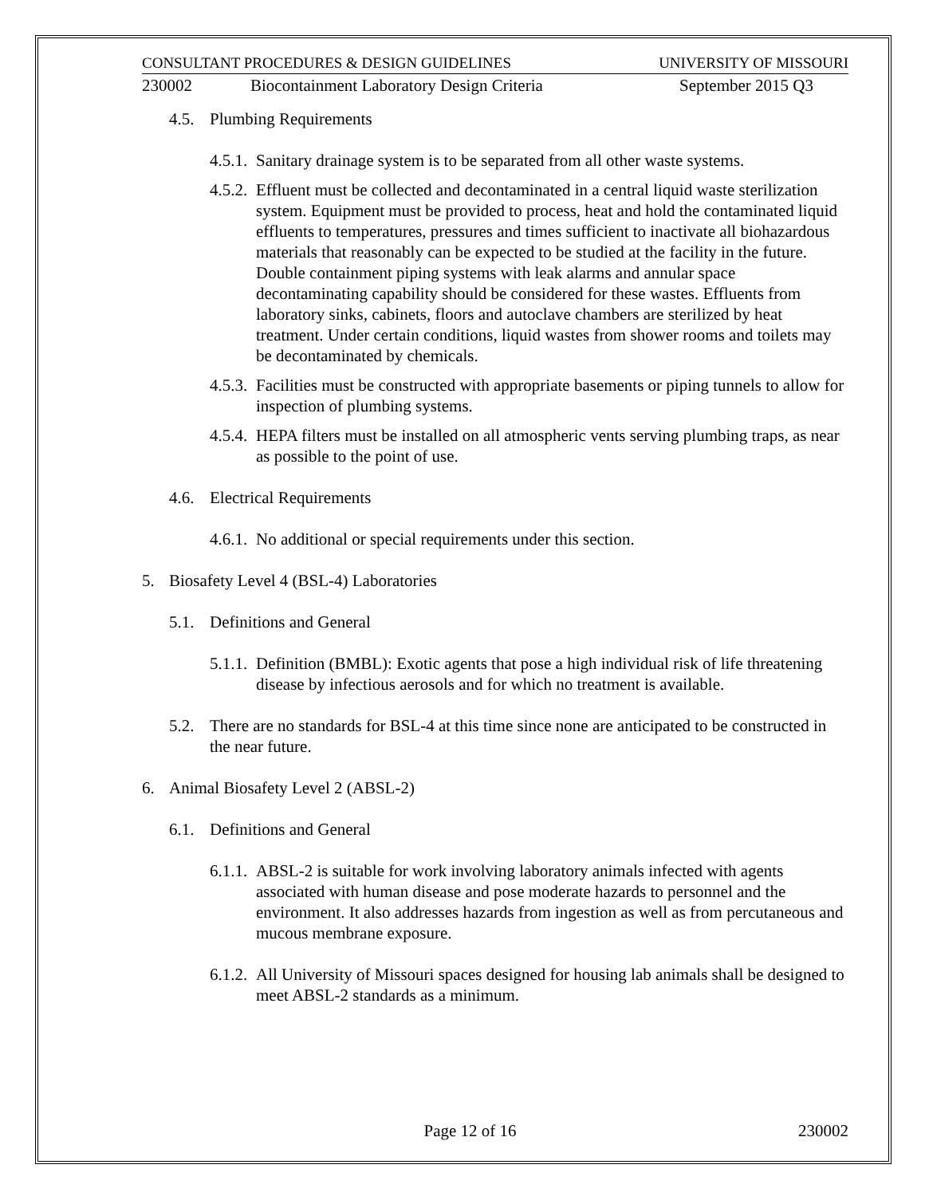CONSULTANT PROCEDURES & DESIGN GUIDELINES UNIVERSITY OF MISSOURI
230002 Biocontainment Laboratory Design Criteria September 2015 Q3
4.5. Plumbing Requirements
4.5.1.
Sanitary drainage system is to be separated from all other waste systems.
4.5.2.
Effluent must be collected and decontaminated in a central liquid waste sterilization system. Equipment must be provided to process, heat and hold the contaminated liquid effluents to temperatures, pressures and times sufficient to inactivate all biohazardous materials that reasonably can be expected to be studied at the facility in the future. Double containment piping systems with leak alarms and annular space decontaminating capability should be considered for these wastes. Effluents from laboratory sinks, cabinets, floors and autoclave chambers are sterilized by heat treatment. Under certain conditions, liquid wastes from shower rooms and toilets may be decontaminated by chemicals.
4.5.3.
Facilities must be constructed with appropriate basements or piping tunnels to allow for inspection of plumbing systems.
4.5.4.
HEPA filters must be installed on all atmospheric vents serving plumbing traps, as near as possible to the point of use.
4.6. Electrical Requirements
4.6.1.
No additional or special requirements under this section.
5. Biosafety Level 4 (BSL-4) Laboratories
5.1. Definitions and General
5.1.1.
Definition (BMBL): Exotic agents that pose a high individual risk of life threatening disease by infectious aerosols and for which no treatment is available.
5.2. There are no standards for BSL-4 at this time since none are anticipated to be constructed in the near future.
6. Animal Biosafety Level 2 (ABSL-2)
6.1. Definitions and General
6.1.1.
ABSL-2 is suitable for work involving laboratory animals infected with agents associated with human disease and pose moderate hazards to personnel and the environment. It also addresses hazards from ingestion as well as from percutaneous and mucous membrane exposure.
6.1.2.
All University of Missouri spaces designed for housing lab animals shall be designed to meet ABSL-2 standards as a minimum.
Page 12 of 16 230002